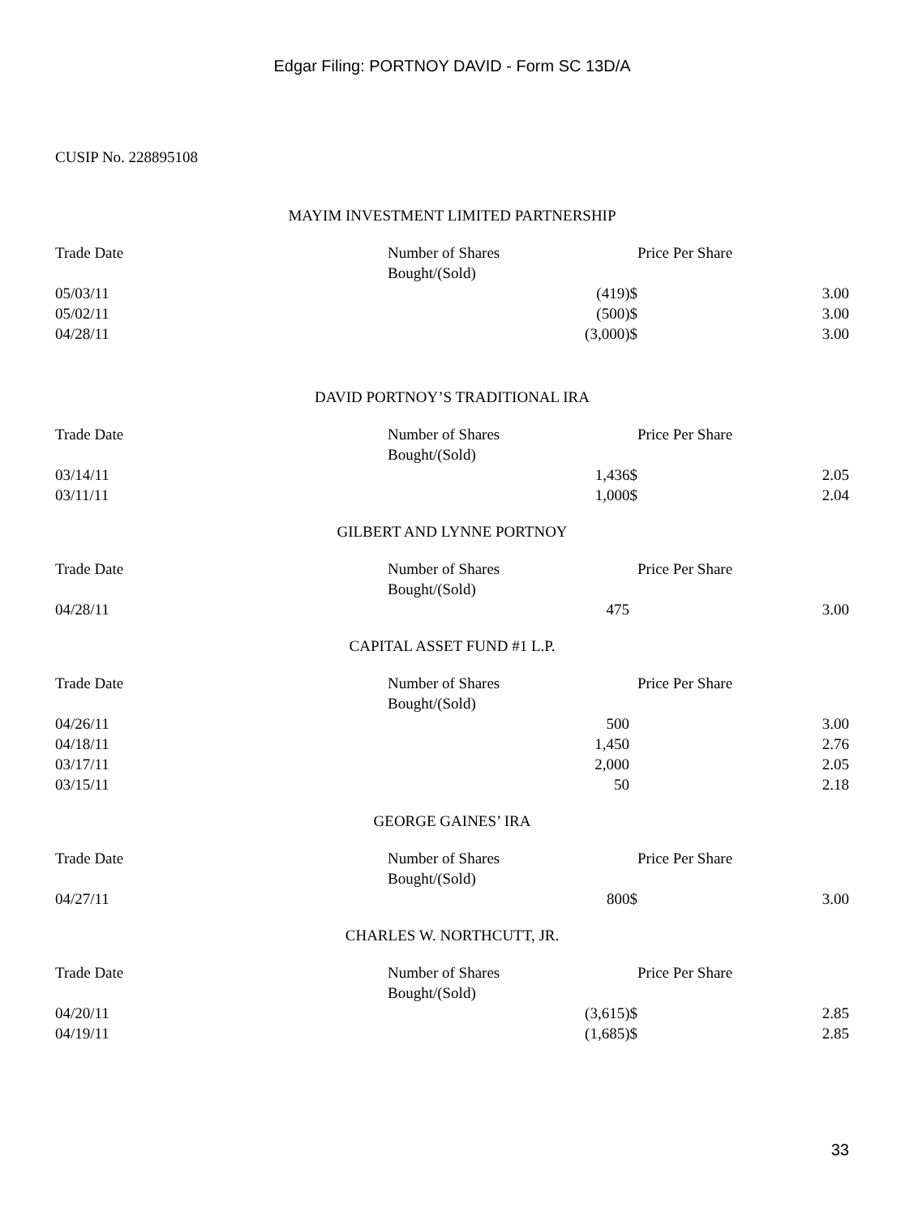Edgar Filing: PORTNOY DAVID - Form SC 13D/A
CUSIP No. 228895108
MAYIM INVESTMENT LIMITED PARTNERSHIP
| Trade Date | Number of Shares Bought/(Sold) | | Price Per Share |
| --- | --- | --- | --- |
| 05/03/11 | (419)$ | | 3.00 |
| 05/02/11 | (500)$ | | 3.00 |
| 04/28/11 | (3,000)$ | | 3.00 |
DAVID PORTNOY’S TRADITIONAL IRA
| Trade Date | Number of Shares Bought/(Sold) | | Price Per Share |
| --- | --- | --- | --- |
| 03/14/11 | 1,436$ | | 2.05 |
| 03/11/11 | 1,000$ | | 2.04 |
GILBERT AND LYNNE PORTNOY
| Trade Date | Number of Shares Bought/(Sold) | | Price Per Share |
| --- | --- | --- | --- |
| 04/28/11 | 475 | | 3.00 |
CAPITAL ASSET FUND #1 L.P.
| Trade Date | Number of Shares Bought/(Sold) | | Price Per Share |
| --- | --- | --- | --- |
| 04/26/11 | 500 | | 3.00 |
| 04/18/11 | 1,450 | | 2.76 |
| 03/17/11 | 2,000 | | 2.05 |
| 03/15/11 | 50 | | 2.18 |
GEORGE GAINES’ IRA
| Trade Date | Number of Shares Bought/(Sold) | | Price Per Share |
| --- | --- | --- | --- |
| 04/27/11 | 800$ | | 3.00 |
CHARLES W. NORTHCUTT, JR.
| Trade Date | Number of Shares Bought/(Sold) | | Price Per Share |
| --- | --- | --- | --- |
| 04/20/11 | (3,615)$ | | 2.85 |
| 04/19/11 | (1,685)$ | | 2.85 |
33